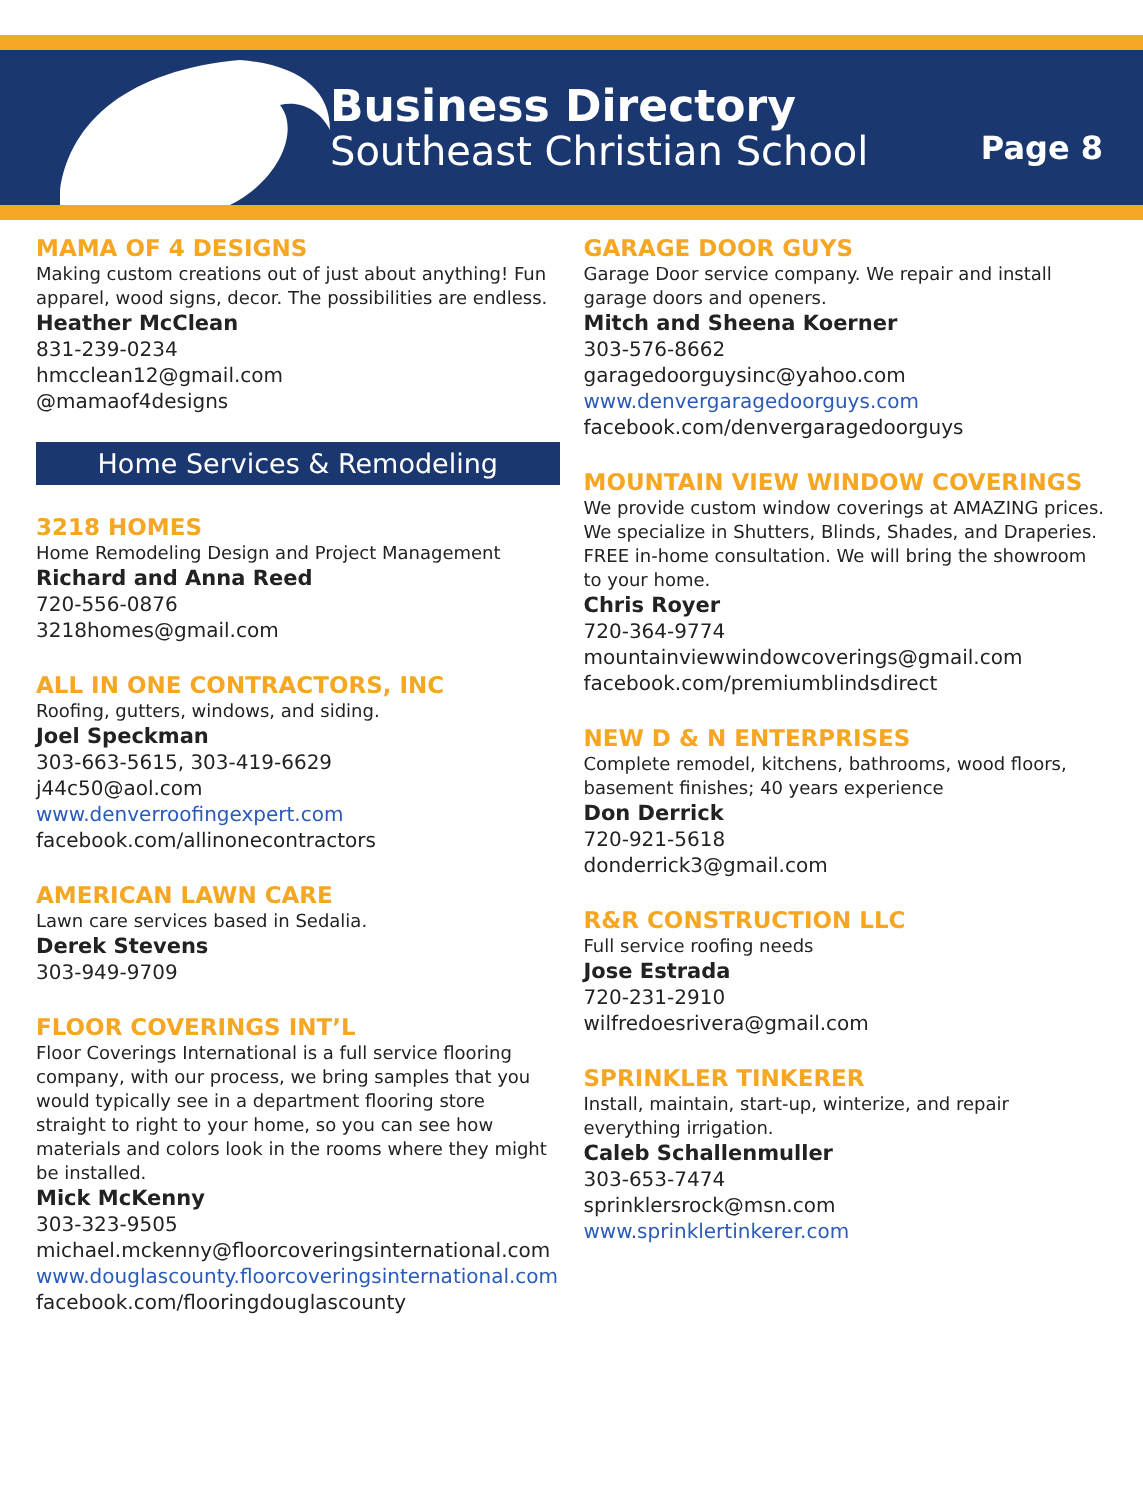Business Directory
Southeast Christian School
Page 8
MAMA OF 4 DESIGNS
Making custom creations out of just about anything! Fun apparel, wood signs, decor. The possibilities are endless.
Heather McClean
831-239-0234
hmcclean12@gmail.com
@mamaof4designs
Home Services & Remodeling
3218 HOMES
Home Remodeling Design and Project Management
Richard and Anna Reed
720-556-0876
3218homes@gmail.com
ALL IN ONE CONTRACTORS, INC
Roofing, gutters, windows, and siding.
Joel Speckman
303-663-5615, 303-419-6629
j44c50@aol.com
www.denverroofingexpert.com
facebook.com/allinonecontractors
AMERICAN LAWN CARE
Lawn care services based in Sedalia.
Derek Stevens
303-949-9709
FLOOR COVERINGS INT’L
Floor Coverings International is a full service flooring company, with our process, we bring samples that you would typically see in a department flooring store straight to right to your home, so you can see how materials and colors look in the rooms where they might be installed.
Mick McKenny
303-323-9505
michael.mckenny@floorcoveringsinternational.com
www.douglascounty.floorcoveringsinternational.com
facebook.com/flooringdouglascounty
GARAGE DOOR GUYS
Garage Door service company. We repair and install garage doors and openers.
Mitch and Sheena Koerner
303-576-8662
garagedoorguysinc@yahoo.com
www.denvergaragedoorguys.com
facebook.com/denvergaragedoorguys
MOUNTAIN VIEW WINDOW COVERINGS
We provide custom window coverings at AMAZING prices. We specialize in Shutters, Blinds, Shades, and Draperies. FREE in-home consultation. We will bring the showroom to your home.
Chris Royer
720-364-9774
mountainviewwindowcoverings@gmail.com
facebook.com/premiumblindsdirect
NEW D & N ENTERPRISES
Complete remodel, kitchens, bathrooms, wood floors, basement finishes; 40 years experience
Don Derrick
720-921-5618
donderrick3@gmail.com
R&R CONSTRUCTION LLC
Full service roofing needs
Jose Estrada
720-231-2910
wilfredoesrivera@gmail.com
SPRINKLER TINKERER
Install, maintain, start-up, winterize, and repair everything irrigation.
Caleb Schallenmuller
303-653-7474
sprinklersrock@msn.com
www.sprinklertinkerer.com